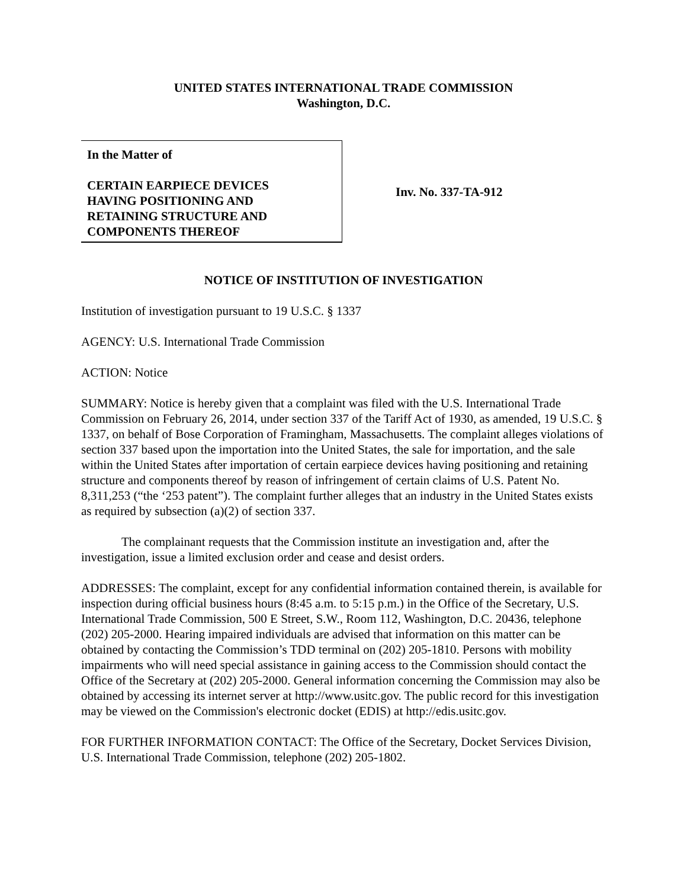UNITED STATES INTERNATIONAL TRADE COMMISSION
Washington, D.C.
In the Matter of
CERTAIN EARPIECE DEVICES
HAVING POSITIONING AND
RETAINING STRUCTURE AND
COMPONENTS THEREOF
Inv. No. 337-TA-912
NOTICE OF INSTITUTION OF INVESTIGATION
Institution of investigation pursuant to 19 U.S.C. § 1337
AGENCY: U.S. International Trade Commission
ACTION: Notice
SUMMARY: Notice is hereby given that a complaint was filed with the U.S. International Trade Commission on February 26, 2014, under section 337 of the Tariff Act of 1930, as amended, 19 U.S.C. § 1337, on behalf of Bose Corporation of Framingham, Massachusetts. The complaint alleges violations of section 337 based upon the importation into the United States, the sale for importation, and the sale within the United States after importation of certain earpiece devices having positioning and retaining structure and components thereof by reason of infringement of certain claims of U.S. Patent No. 8,311,253 (“the ‘253 patent”). The complaint further alleges that an industry in the United States exists as required by subsection (a)(2) of section 337.
The complainant requests that the Commission institute an investigation and, after the investigation, issue a limited exclusion order and cease and desist orders.
ADDRESSES: The complaint, except for any confidential information contained therein, is available for inspection during official business hours (8:45 a.m. to 5:15 p.m.) in the Office of the Secretary, U.S. International Trade Commission, 500 E Street, S.W., Room 112, Washington, D.C. 20436, telephone (202) 205-2000. Hearing impaired individuals are advised that information on this matter can be obtained by contacting the Commission’s TDD terminal on (202) 205-1810. Persons with mobility impairments who will need special assistance in gaining access to the Commission should contact the Office of the Secretary at (202) 205-2000. General information concerning the Commission may also be obtained by accessing its internet server at http://www.usitc.gov. The public record for this investigation may be viewed on the Commission's electronic docket (EDIS) at http://edis.usitc.gov.
FOR FURTHER INFORMATION CONTACT: The Office of the Secretary, Docket Services Division, U.S. International Trade Commission, telephone (202) 205-1802.